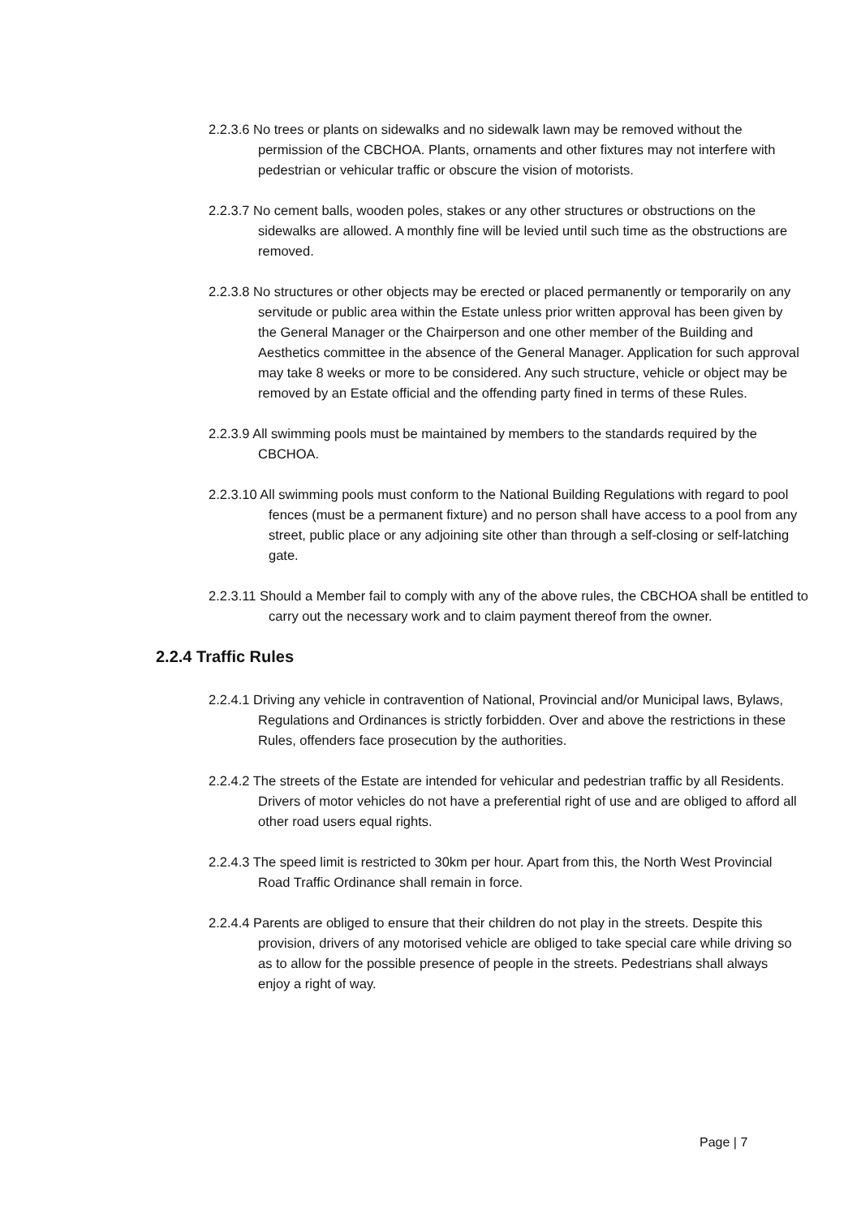2.2.3.6 No trees or plants on sidewalks and no sidewalk lawn may be removed without the permission of the CBCHOA. Plants, ornaments and other fixtures may not interfere with pedestrian or vehicular traffic or obscure the vision of motorists.
2.2.3.7 No cement balls, wooden poles, stakes or any other structures or obstructions on the sidewalks are allowed. A monthly fine will be levied until such time as the obstructions are removed.
2.2.3.8 No structures or other objects may be erected or placed permanently or temporarily on any servitude or public area within the Estate unless prior written approval has been given by the General Manager or the Chairperson and one other member of the Building and Aesthetics committee in the absence of the General Manager. Application for such approval may take 8 weeks or more to be considered. Any such structure, vehicle or object may be removed by an Estate official and the offending party fined in terms of these Rules.
2.2.3.9 All swimming pools must be maintained by members to the standards required by the CBCHOA.
2.2.3.10 All swimming pools must conform to the National Building Regulations with regard to pool fences (must be a permanent fixture) and no person shall have access to a pool from any street, public place or any adjoining site other than through a self-closing or self-latching gate.
2.2.3.11 Should a Member fail to comply with any of the above rules, the CBCHOA shall be entitled to carry out the necessary work and to claim payment thereof from the owner.
2.2.4 Traffic Rules
2.2.4.1 Driving any vehicle in contravention of National, Provincial and/or Municipal laws, Bylaws, Regulations and Ordinances is strictly forbidden. Over and above the restrictions in these Rules, offenders face prosecution by the authorities.
2.2.4.2 The streets of the Estate are intended for vehicular and pedestrian traffic by all Residents. Drivers of motor vehicles do not have a preferential right of use and are obliged to afford all other road users equal rights.
2.2.4.3 The speed limit is restricted to 30km per hour. Apart from this, the North West Provincial Road Traffic Ordinance shall remain in force.
2.2.4.4 Parents are obliged to ensure that their children do not play in the streets. Despite this provision, drivers of any motorised vehicle are obliged to take special care while driving so as to allow for the possible presence of people in the streets. Pedestrians shall always enjoy a right of way.
Page | 7